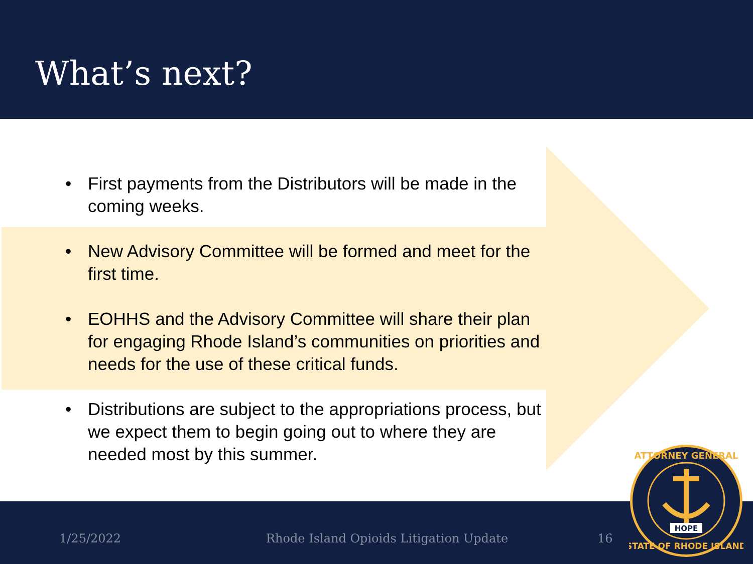What’s next?
• First payments from the Distributors will be made in the coming weeks.
• New Advisory Committee will be formed and meet for the first time.
• EOHHS and the Advisory Committee will share their plan for engaging Rhode Island’s communities on priorities and needs for the use of these critical funds.
• Distributions are subject to the appropriations process, but we expect them to begin going out to where they are needed most by this summer.
1/25/2022 Rhode Island Opioids Litigation Update 16
ATTORNEY GENERAL
HOPE
STATE OF RHODE ISLAND